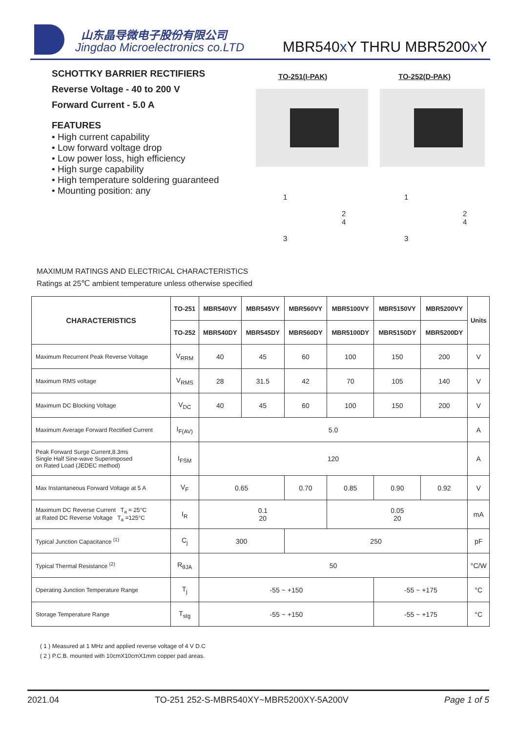山东晶导微电子股份有限公司
Jingdao Microelectronics co.LTD
MBR540x Y THRU MBR5200x Y
SCHOTTKY BARRIER RECTIFIERS
Reverse Voltage - 40 to 200 V
Forward Current - 5.0 A
FEATURES
• High current capability
• Low forward voltage drop
• Low power loss, high efficiency
• High surge capability
• High temperature soldering guaranteed
• Mounting position: any
TO-251(I-PAK) TO-252(D-PAK)
1
2
4
3
1
2
4
3
MAXIMUM RATINGS AND ELECTRICAL CHARACTERISTICS
Ratings at 25℃ ambient temperature unless otherwise specified
| CHARACTERISTICS | TO-251 | MBR540VY | MBR545VY | MBR560VY | MBR5100VY | MBR5150VY | MBR5200VY | Units |
| --- | --- | --- | --- | --- | --- | --- | --- | --- |
| | TO-252 | MBR540DY | MBR545DY | MBR560DY | MBR5100DY | MBR5150DY | MBR5200DY | |
| Maximum Recurrent Peak Reverse Voltage | V<sub>RRM</sub> | 40 | 45 | 60 | 100 | 150 | 200 | V |
| Maximum RMS voltage | V<sub>RMS</sub> | 28 | 31.5 | 42 | 70 | 105 | 140 | V |
| Maximum DC Blocking Voltage | V<sub>DC</sub> | 40 | 45 | 60 | 100 | 150 | 200 | V |
| Maximum Average Forward Rectified Current | I<sub>F(AV)</sub> | 5.0 | | | | | | A |
| Peak Forward Surge Current,8.3ms Single Half Sine-wave Superimposed on Rated Load (JEDEC method) | I<sub>FSM</sub> | 120 | | | | | | A |
| Max Instantaneous Forward Voltage at 5 A | V<sub>F</sub> | 0.65 | | 0.70 | 0.85 | 0.90 | 0.92 | V |
| Maximum DC Reverse Current T<sub>a</sub> = 25°C at Rated DC Reverse Voltage T<sub>a</sub> =125°C | I<sub>R</sub> | 0.1 20 | | | 0.05 20 | | | mA |
| Typical Junction Capacitance <sup>(1)</sup> | C<sub>j</sub> | 300 | | 250 | | | | pF |
| Typical Thermal Resistance <sup>(2)</sup> | R<sub>θJA</sub> | 50 | | | | | | °C/W |
| Operating Junction Temperature Range | T<sub>j</sub> | -55 ~ +150 | | | | -55 ~ +175 | | °C |
| Storage Temperature Range | T<sub>stg</sub> | -55 ~ +150 | | | | -55 ~ +175 | | °C |
( 1 ) Measured at 1 MHz and applied reverse voltage of 4 V D.C
( 2 ) P.C.B. mounted with 10cmX10cmX1mm copper pad areas.
2021.04 TO-251 252-S-MBR540XY~MBR5200XY-5A200V Page 1 of 5